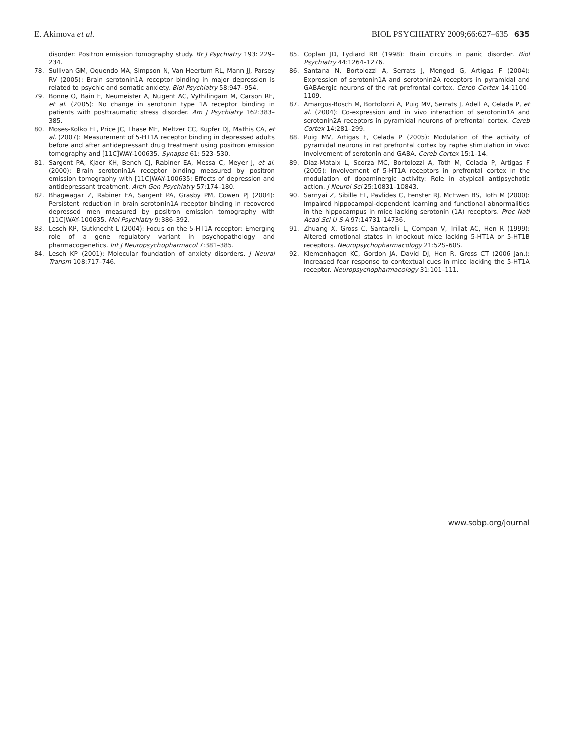E. Akimova et al. BIOL PSYCHIATRY 2009;66:627–635 635
disorder: Positron emission tomography study. Br J Psychiatry 193: 229–234.
78. Sullivan GM, Oquendo MA, Simpson N, Van Heertum RL, Mann JJ, Parsey RV (2005): Brain serotonin1A receptor binding in major depression is related to psychic and somatic anxiety. Biol Psychiatry 58:947–954.
79. Bonne O, Bain E, Neumeister A, Nugent AC, Vythilingam M, Carson RE, et al. (2005): No change in serotonin type 1A receptor binding in patients with posttraumatic stress disorder. Am J Psychiatry 162:383–385.
80. Moses-Kolko EL, Price JC, Thase ME, Meltzer CC, Kupfer DJ, Mathis CA, et al. (2007): Measurement of 5-HT1A receptor binding in depressed adults before and after antidepressant drug treatment using positron emission tomography and [11C]WAY-100635. Synapse 61: 523–530.
81. Sargent PA, Kjaer KH, Bench CJ, Rabiner EA, Messa C, Meyer J, et al. (2000): Brain serotonin1A receptor binding measured by positron emission tomography with [11C]WAY-100635: Effects of depression and antidepressant treatment. Arch Gen Psychiatry 57:174–180.
82. Bhagwagar Z, Rabiner EA, Sargent PA, Grasby PM, Cowen PJ (2004): Persistent reduction in brain serotonin1A receptor binding in recovered depressed men measured by positron emission tomography with [11C]WAY-100635. Mol Psychiatry 9:386–392.
83. Lesch KP, Gutknecht L (2004): Focus on the 5-HT1A receptor: Emerging role of a gene regulatory variant in psychopathology and pharmacogenetics. Int J Neuropsychopharmacol 7:381–385.
84. Lesch KP (2001): Molecular foundation of anxiety disorders. J Neural Transm 108:717–746.
85. Coplan JD, Lydiard RB (1998): Brain circuits in panic disorder. Biol Psychiatry 44:1264–1276.
86. Santana N, Bortolozzi A, Serrats J, Mengod G, Artigas F (2004): Expression of serotonin1A and serotonin2A receptors in pyramidal and GABAergic neurons of the rat prefrontal cortex. Cereb Cortex 14:1100–1109.
87. Amargos-Bosch M, Bortolozzi A, Puig MV, Serrats J, Adell A, Celada P, et al. (2004): Co-expression and in vivo interaction of serotonin1A and serotonin2A receptors in pyramidal neurons of prefrontal cortex. Cereb Cortex 14:281–299.
88. Puig MV, Artigas F, Celada P (2005): Modulation of the activity of pyramidal neurons in rat prefrontal cortex by raphe stimulation in vivo: Involvement of serotonin and GABA. Cereb Cortex 15:1–14.
89. Diaz-Mataix L, Scorza MC, Bortolozzi A, Toth M, Celada P, Artigas F (2005): Involvement of 5-HT1A receptors in prefrontal cortex in the modulation of dopaminergic activity: Role in atypical antipsychotic action. J Neurol Sci 25:10831–10843.
90. Sarnyai Z, Sibille EL, Pavlides C, Fenster RJ, McEwen BS, Toth M (2000): Impaired hippocampal-dependent learning and functional abnormalities in the hippocampus in mice lacking serotonin (1A) receptors. Proc Natl Acad Sci U S A 97:14731–14736.
91. Zhuang X, Gross C, Santarelli L, Compan V, Trillat AC, Hen R (1999): Altered emotional states in knockout mice lacking 5-HT1A or 5-HT1B receptors. Neuropsychopharmacology 21:52S–60S.
92. Klemenhagen KC, Gordon JA, David DJ, Hen R, Gross CT (2006 Jan.): Increased fear response to contextual cues in mice lacking the 5-HT1A receptor. Neuropsychopharmacology 31:101–111.
www.sobp.org/journal